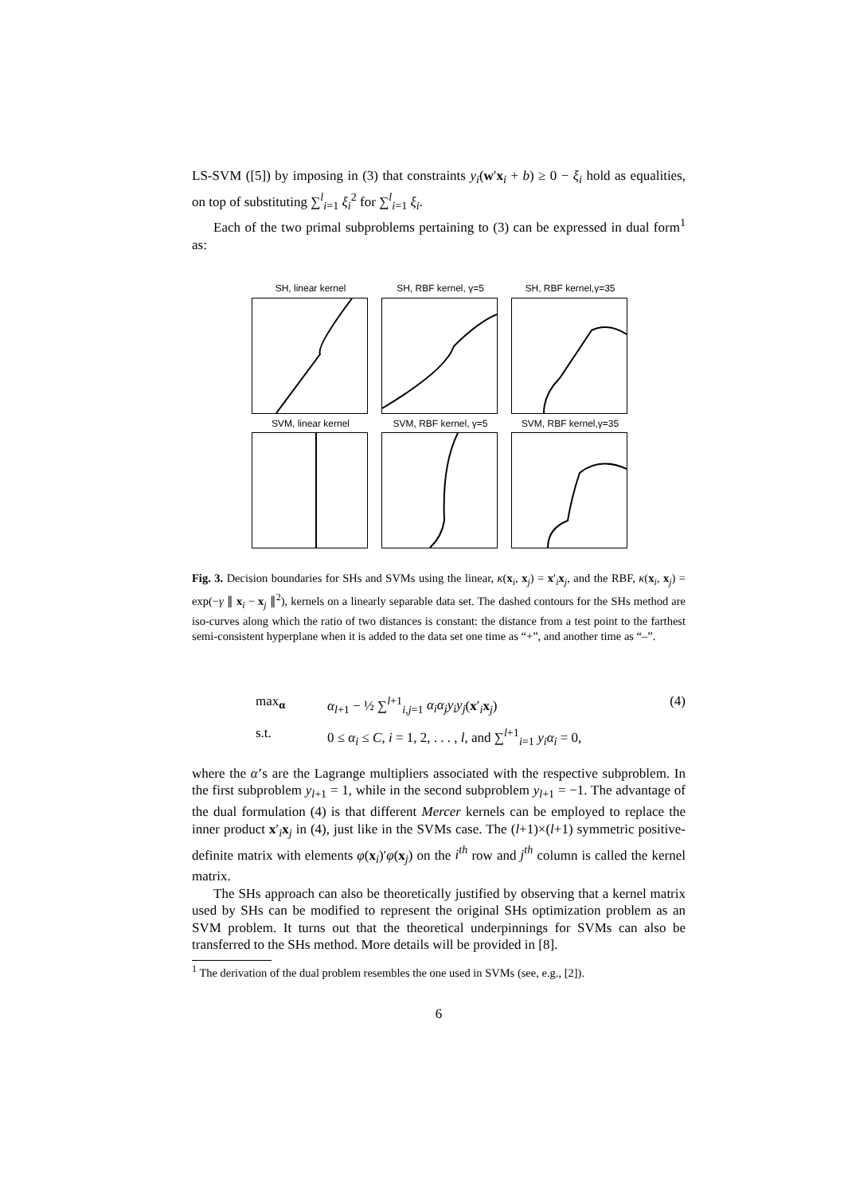LS-SVM ([5]) by imposing in (3) that constraints y<sub>i</sub>(w′x<sub>i</sub> + b) ≥ 0 − ξ<sub>i</sub> hold as equalities, on top of substituting ∑<sup>l</sup><sub>i=1</sub> ξ<sub>i</sub><sup>2</sup> for ∑<sup>l</sup><sub>i=1</sub> ξ<sub>i</sub>.
Each of the two primal subproblems pertaining to (3) can be expressed in dual form<sup>1</sup> as:
SH, linear kernel
SH, RBF kernel, γ=5
SH, RBF kernel,γ=35
SVM, linear kernel
SVM, RBF kernel, γ=5
SVM, RBF kernel,γ=35
Fig. 3. Decision boundaries for SHs and SVMs using the linear, κ(x<sub>i</sub>, x<sub>j</sub>) = x′<sub>i</sub>x<sub>j</sub>, and the RBF, κ(x<sub>i</sub>, x<sub>j</sub>) = exp(−γ ∥ x<sub>i</sub> − x<sub>j</sub> ∥<sup>2</sup>), kernels on a linearly separable data set. The dashed contours for the SHs method are iso-curves along which the ratio of two distances is constant: the distance from a test point to the farthest semi-consistent hyperplane when it is added to the data set one time as “+”, and another time as “–”.
max<sub>α</sub>
α<sub>l+1</sub> − ½ ∑<sup>l+1</sup><sub>i,j=1</sub> α<sub>i</sub>α<sub>j</sub>y<sub>i</sub>y<sub>j</sub>(x′<sub>i</sub>x<sub>j</sub>)
(4)
s.t.
0 ≤ α<sub>i</sub> ≤ C, i = 1, 2, . . . , l, and ∑<sup>l+1</sup><sub>i=1</sub> y<sub>i</sub>α<sub>i</sub> = 0,
where the α’s are the Lagrange multipliers associated with the respective subproblem. In the first subproblem y<sub>l+1</sub> = 1, while in the second subproblem y<sub>l+1</sub> = −1. The advantage of the dual formulation (4) is that different Mercer kernels can be employed to replace the inner product x′<sub>i</sub>x<sub>j</sub> in (4), just like in the SVMs case. The (l+1)×(l+1) symmetric positive-definite matrix with elements φ(x<sub>i</sub>)′φ(x<sub>j</sub>) on the i<sup>th</sup> row and j<sup>th</sup> column is called the kernel matrix.
The SHs approach can also be theoretically justified by observing that a kernel matrix used by SHs can be modified to represent the original SHs optimization problem as an SVM problem. It turns out that the theoretical underpinnings for SVMs can also be transferred to the SHs method. More details will be provided in [8].
<sup>1</sup> The derivation of the dual problem resembles the one used in SVMs (see, e.g., [2]).
6